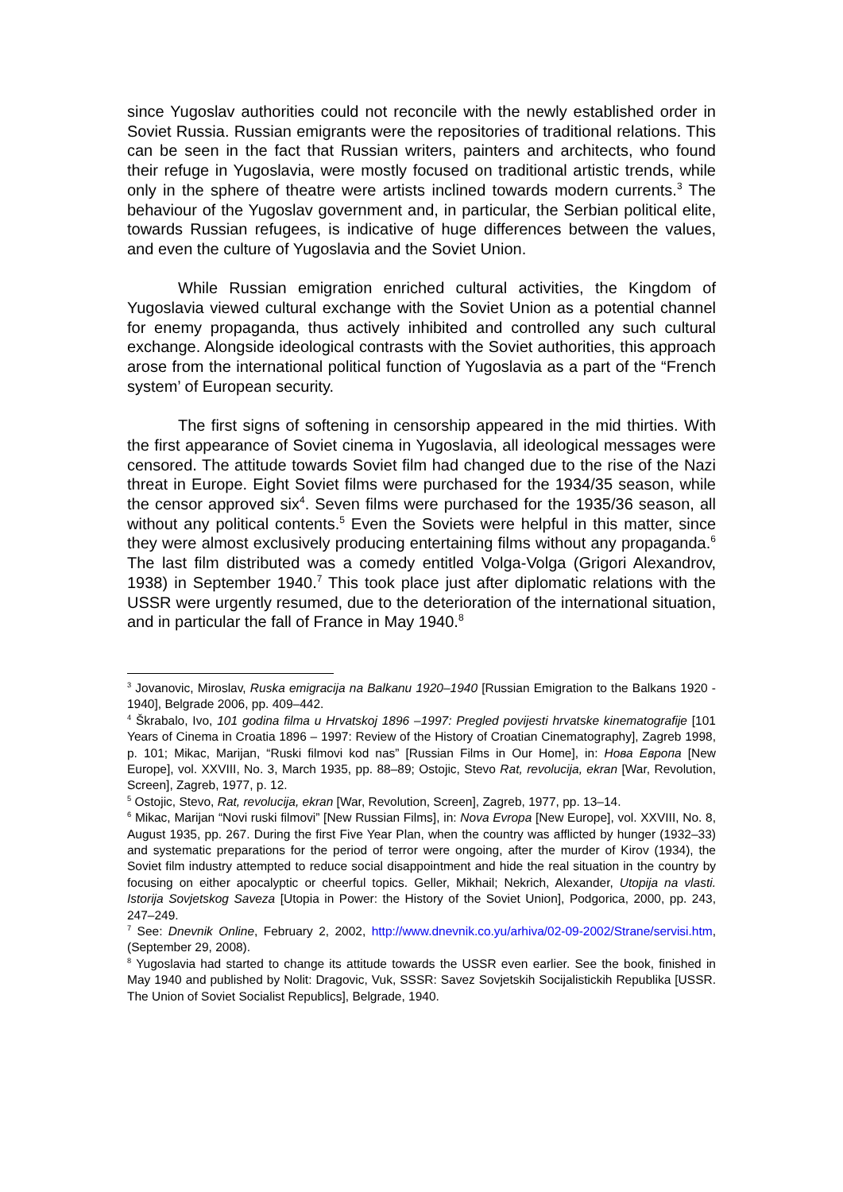since Yugoslav authorities could not reconcile with the newly established order in Soviet Russia. Russian emigrants were the repositories of traditional relations. This can be seen in the fact that Russian writers, painters and architects, who found their refuge in Yugoslavia, were mostly focused on traditional artistic trends, while only in the sphere of theatre were artists inclined towards modern currents.<sup>3</sup> The behaviour of the Yugoslav government and, in particular, the Serbian political elite, towards Russian refugees, is indicative of huge differences between the values, and even the culture of Yugoslavia and the Soviet Union.
While Russian emigration enriched cultural activities, the Kingdom of Yugoslavia viewed cultural exchange with the Soviet Union as a potential channel for enemy propaganda, thus actively inhibited and controlled any such cultural exchange. Alongside ideological contrasts with the Soviet authorities, this approach arose from the international political function of Yugoslavia as a part of the “French system’ of European security.
The first signs of softening in censorship appeared in the mid thirties. With the first appearance of Soviet cinema in Yugoslavia, all ideological messages were censored. The attitude towards Soviet film had changed due to the rise of the Nazi threat in Europe. Eight Soviet films were purchased for the 1934/35 season, while the censor approved six<sup>4</sup>. Seven films were purchased for the 1935/36 season, all without any political contents.<sup>5</sup> Even the Soviets were helpful in this matter, since they were almost exclusively producing entertaining films without any propaganda.<sup>6</sup> The last film distributed was a comedy entitled Volga-Volga (Grigori Alexandrov, 1938) in September 1940.<sup>7</sup> This took place just after diplomatic relations with the USSR were urgently resumed, due to the deterioration of the international situation, and in particular the fall of France in May 1940.<sup>8</sup>
<sup>3</sup> Jovanovic, Miroslav, Ruska emigracija na Balkanu 1920–1940 [Russian Emigration to the Balkans 1920 - 1940], Belgrade 2006, pp. 409–442.
<sup>4</sup> Škrabalo, Ivo, 101 godina filma u Hrvatskoj 1896 –1997: Pregled povijesti hrvatske kinematografije [101 Years of Cinema in Croatia 1896 – 1997: Review of the History of Croatian Cinematography], Zagreb 1998, p. 101; Mikac, Marijan, “Ruski filmovi kod nas” [Russian Films in Our Home], in: Нова Европа [New Europe], vol. XXVIII, No. 3, March 1935, pp. 88–89; Ostojic, Stevo Rat, revolucija, ekran [War, Revolution, Screen], Zagreb, 1977, p. 12.
<sup>5</sup> Ostojic, Stevo, Rat, revolucija, ekran [War, Revolution, Screen], Zagreb, 1977, pp. 13–14.
<sup>6</sup> Mikac, Marijan “Novi ruski filmovi” [New Russian Films], in: Nova Evropa [New Europe], vol. XXVIII, No. 8, August 1935, pp. 267. During the first Five Year Plan, when the country was afflicted by hunger (1932–33) and systematic preparations for the period of terror were ongoing, after the murder of Kirov (1934), the Soviet film industry attempted to reduce social disappointment and hide the real situation in the country by focusing on either apocalyptic or cheerful topics. Geller, Mikhail; Nekrich, Alexander, Utopija na vlasti. Istorija Sovjetskog Saveza [Utopia in Power: the History of the Soviet Union], Podgorica, 2000, pp. 243, 247–249.
<sup>7</sup> See: Dnevnik Online, February 2, 2002, http://www.dnevnik.co.yu/arhiva/02-09-2002/Strane/servisi.htm, (September 29, 2008).
<sup>8</sup> Yugoslavia had started to change its attitude towards the USSR even earlier. See the book, finished in May 1940 and published by Nolit: Dragovic, Vuk, SSSR: Savez Sovjetskih Socijalistickih Republika [USSR. The Union of Soviet Socialist Republics], Belgrade, 1940.